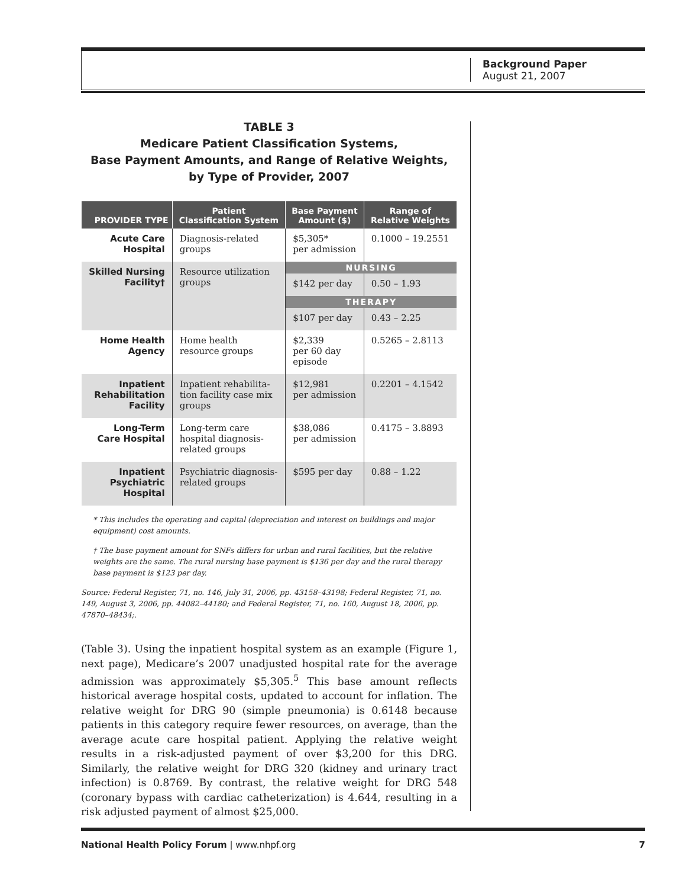Background Paper
August 21, 2007
TABLE 3
Medicare Patient Classification Systems,
Base Payment Amounts, and Range of Relative Weights,
by Type of Provider, 2007
| PROVIDER TYPE | Patient Classification System | Base Payment Amount ($) | Range of Relative Weights |
| --- | --- | --- | --- |
| Acute Care Hospital | Diagnosis-related groups | $5,305* per admission | 0.1000 – 19.2551 |
| Skilled Nursing Facility† | Resource utilization groups | NURSING | |
| | | $142 per day | 0.50 – 1.93 |
| | | THERAPY | |
| | | $107 per day | 0.43 – 2.25 |
| Home Health Agency | Home health resource groups | $2,339 per 60 day episode | 0.5265 – 2.8113 |
| Inpatient Rehabilitation Facility | Inpatient rehabilita- tion facility case mix groups | $12,981 per admission | 0.2201 – 4.1542 |
| Long-Term Care Hospital | Long-term care hospital diagnosis- related groups | $38,086 per admission | 0.4175 – 3.8893 |
| Inpatient Psychiatric Hospital | Psychiatric diagnosis- related groups | $595 per day | 0.88 – 1.22 |
* This includes the operating and capital (depreciation and interest on buildings and major equipment) cost amounts.
† The base payment amount for SNFs differs for urban and rural facilities, but the relative weights are the same. The rural nursing base payment is $136 per day and the rural therapy base payment is $123 per day.
Source: Federal Register, 71, no. 146, July 31, 2006, pp. 43158–43198; Federal Register, 71, no. 149, August 3, 2006, pp. 44082–44180; and Federal Register, 71, no. 160, August 18, 2006, pp. 47870–48434;.
(Table 3). Using the inpatient hospital system as an example (Figure 1, next page), Medicare’s 2007 unadjusted hospital rate for the average admission was approximately $5,305.<sup>5</sup> This base amount reflects historical average hospital costs, updated to account for inflation. The relative weight for DRG 90 (simple pneumonia) is 0.6148 because patients in this category require fewer resources, on average, than the average acute care hospital patient. Applying the relative weight results in a risk-adjusted payment of over $3,200 for this DRG. Similarly, the relative weight for DRG 320 (kidney and urinary tract infection) is 0.8769. By contrast, the relative weight for DRG 548 (coronary bypass with cardiac catheterization) is 4.644, resulting in a risk adjusted payment of almost $25,000.
National Health Policy Forum | www.nhpf.org 7